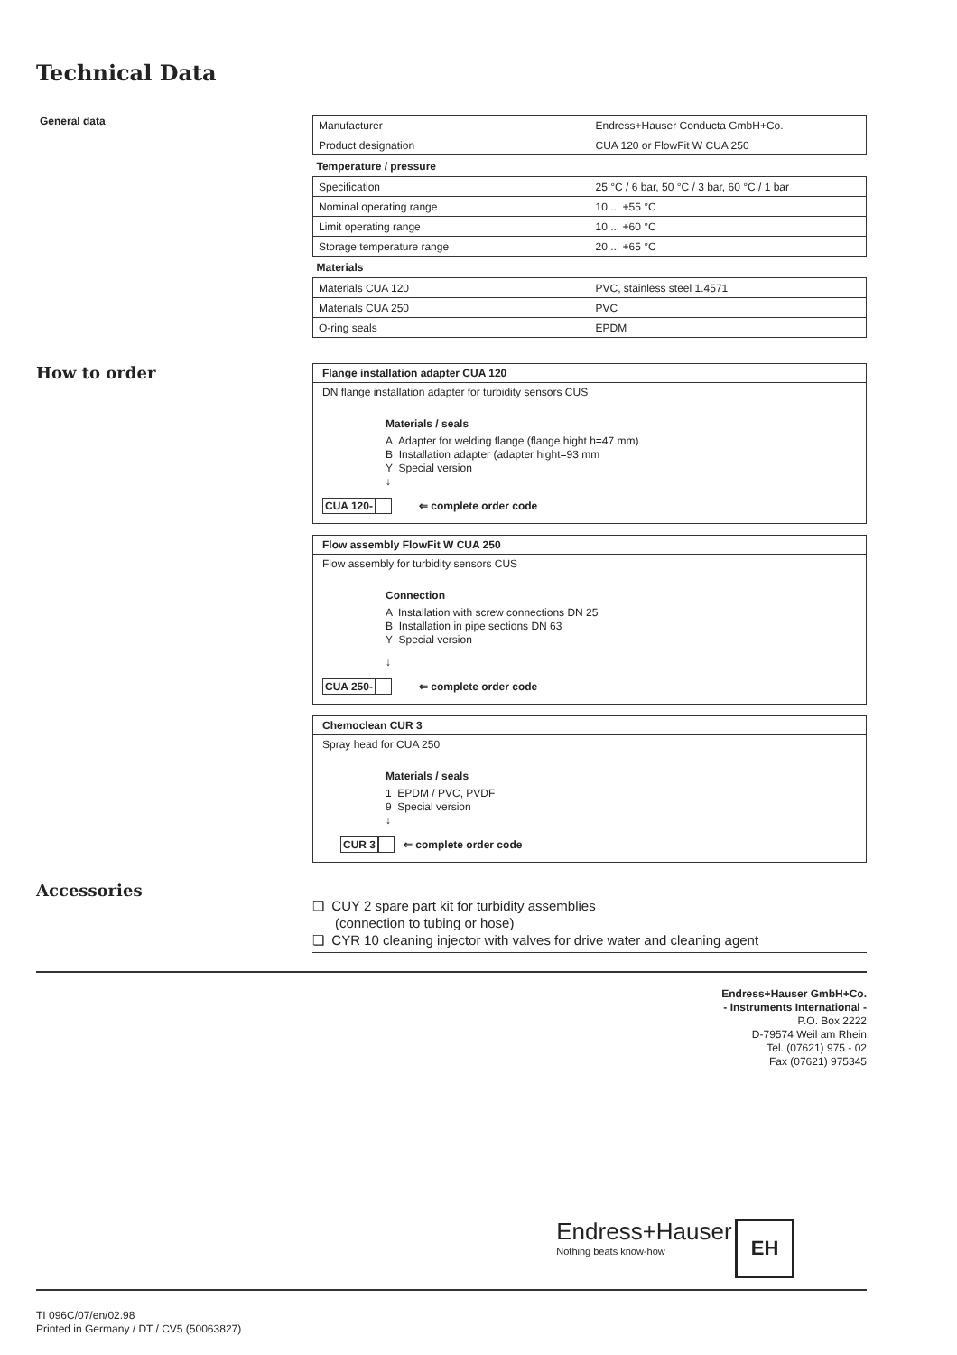Technical Data
General data
| Manufacturer | Endress+Hauser Conducta GmbH+Co. |
| Product designation | CUA 120 or FlowFit W CUA 250 |
| Temperature / pressure | |
| Specification | 25 °C / 6 bar, 50 °C / 3 bar, 60 °C / 1 bar |
| Nominal operating range | 10 ... +55 °C |
| Limit operating range | 10 ... +60 °C |
| Storage temperature range | 20 ... +65 °C |
| Materials | |
| Materials CUA 120 | PVC, stainless steel 1.4571 |
| Materials CUA 250 | PVC |
| O-ring seals | EPDM |
How to order
Flange installation adapter CUA 120
DN flange installation adapter for turbidity sensors CUS
Materials / seals
A Adapter for welding flange (flange hight h=47 mm)
B Installation adapter (adapter hight=93 mm
Y Special version
↓
CUA 120- ⇐ complete order code
Flow assembly FlowFit W CUA 250
Flow assembly for turbidity sensors CUS
Connection
A Installation with screw connections DN 25
B Installation in pipe sections DN 63
Y Special version
↓
CUA 250- ⇐ complete order code
Chemoclean CUR 3
Spray head for CUA 250
Materials / seals
1 EPDM / PVC, PVDF
9 Special version
↓
CUR 3 ⇐ complete order code
Accessories
❏ CUY 2 spare part kit for turbidity assemblies
(connection to tubing or hose)
❏ CYR 10 cleaning injector with valves for drive water and cleaning agent
Endress+Hauser GmbH+Co.
- Instruments International -
P.O. Box 2222
D-79574 Weil am Rhein
Tel. (07621) 975 - 02
Fax (07621) 975345
Endress+Hauser
Nothing beats know-how
EH
TI 096C/07/en/02.98
Printed in Germany / DT / CV5 (50063827)